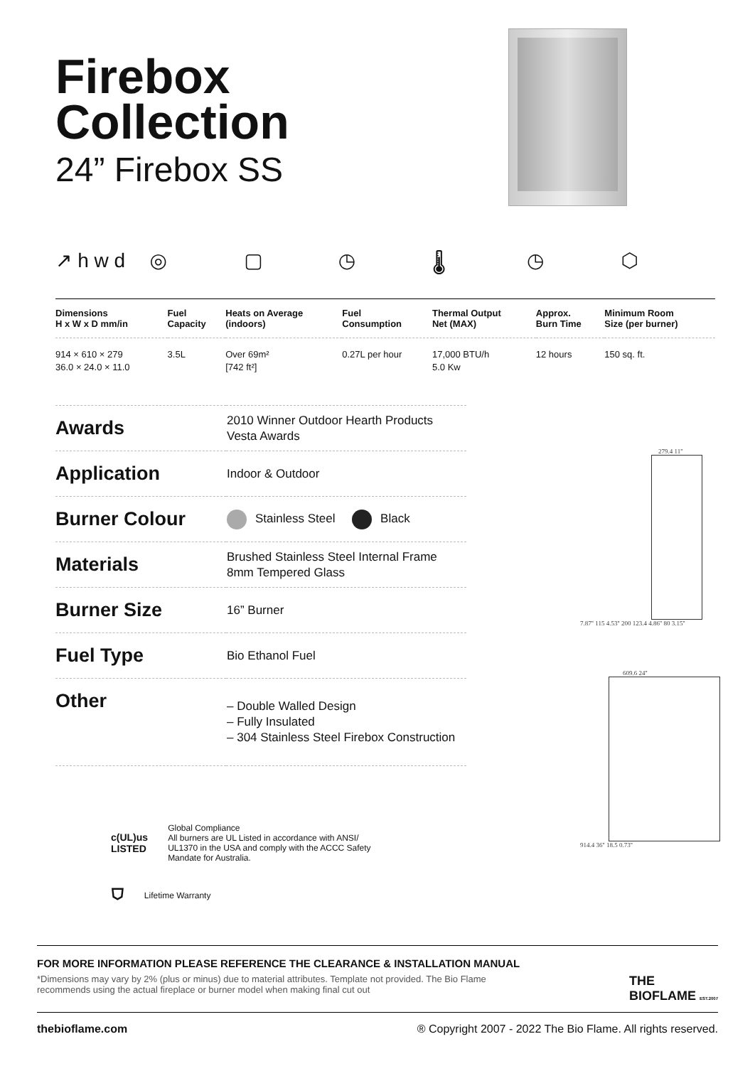Firebox
Collection
24” Firebox SS
↗ h w d ◎ ▢ ◷ 🌡 ◷ ⬡
| Dimensions H x W x D mm/in | Fuel Capacity | Heats on Average (indoors) | Fuel Consumption | Thermal Output Net (MAX) | Approx. Burn Time | Minimum Room Size (per burner) |
| --- | --- | --- | --- | --- | --- | --- |
| 914 × 610 × 279 36.0 × 24.0 × 11.0 | 3.5L | Over 69m² [742 ft²] | 0.27L per hour | 17,000 BTU/h 5.0 Kw | 12 hours | 150 sq. ft. |
| Awards | 2010 Winner Outdoor Hearth Products Vesta Awards |
| Application | Indoor & Outdoor |
| Burner Colour | Stainless Steel Black |
| Materials | Brushed Stainless Steel Internal Frame 8mm Tempered Glass |
| Burner Size | 16” Burner |
| Fuel Type | Bio Ethanol Fuel |
| Other | – Double Walled Design – Fully Insulated – 304 Stainless Steel Firebox Construction |
c(UL)us
LISTED
Global Compliance
All burners are UL Listed in accordance with ANSI/
UL1370 in the USA and comply with the ACCC Safety
Mandate for Australia.
⛉
Lifetime Warranty
279.4 11''
7.87'' 115 4.53'' 200 123.4 4.86'' 80 3.15''
609.6 24''
914.4 36'' 18.5 0.73''
FOR MORE INFORMATION PLEASE REFERENCE THE CLEARANCE & INSTALLATION MANUAL
*Dimensions may vary by 2% (plus or minus) due to material attributes. Template not provided. The Bio Flame recommends using the actual fireplace or burner model when making final cut out
THE
BIOFLAME EST.2007
thebioflame.com ® Copyright 2007 - 2022 The Bio Flame. All rights reserved.